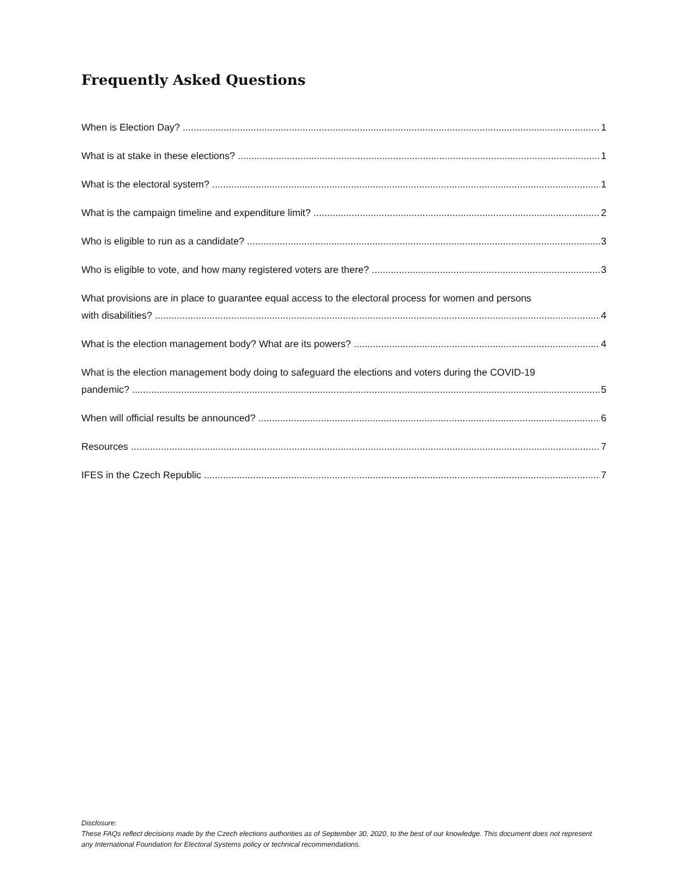Frequently Asked Questions
When is Election Day? 1
What is at stake in these elections? 1
What is the electoral system? 1
What is the campaign timeline and expenditure limit? 2
Who is eligible to run as a candidate? 3
Who is eligible to vote, and how many registered voters are there? 3
What provisions are in place to guarantee equal access to the electoral process for women and persons
with disabilities? 4
What is the election management body? What are its powers? 4
What is the election management body doing to safeguard the elections and voters during the COVID-19
pandemic? 5
When will official results be announced? 6
Resources 7
IFES in the Czech Republic 7
Disclosure:
These FAQs reflect decisions made by the Czech elections authorities as of September 30, 2020, to the best of our knowledge. This document does not represent any International Foundation for Electoral Systems policy or technical recommendations.